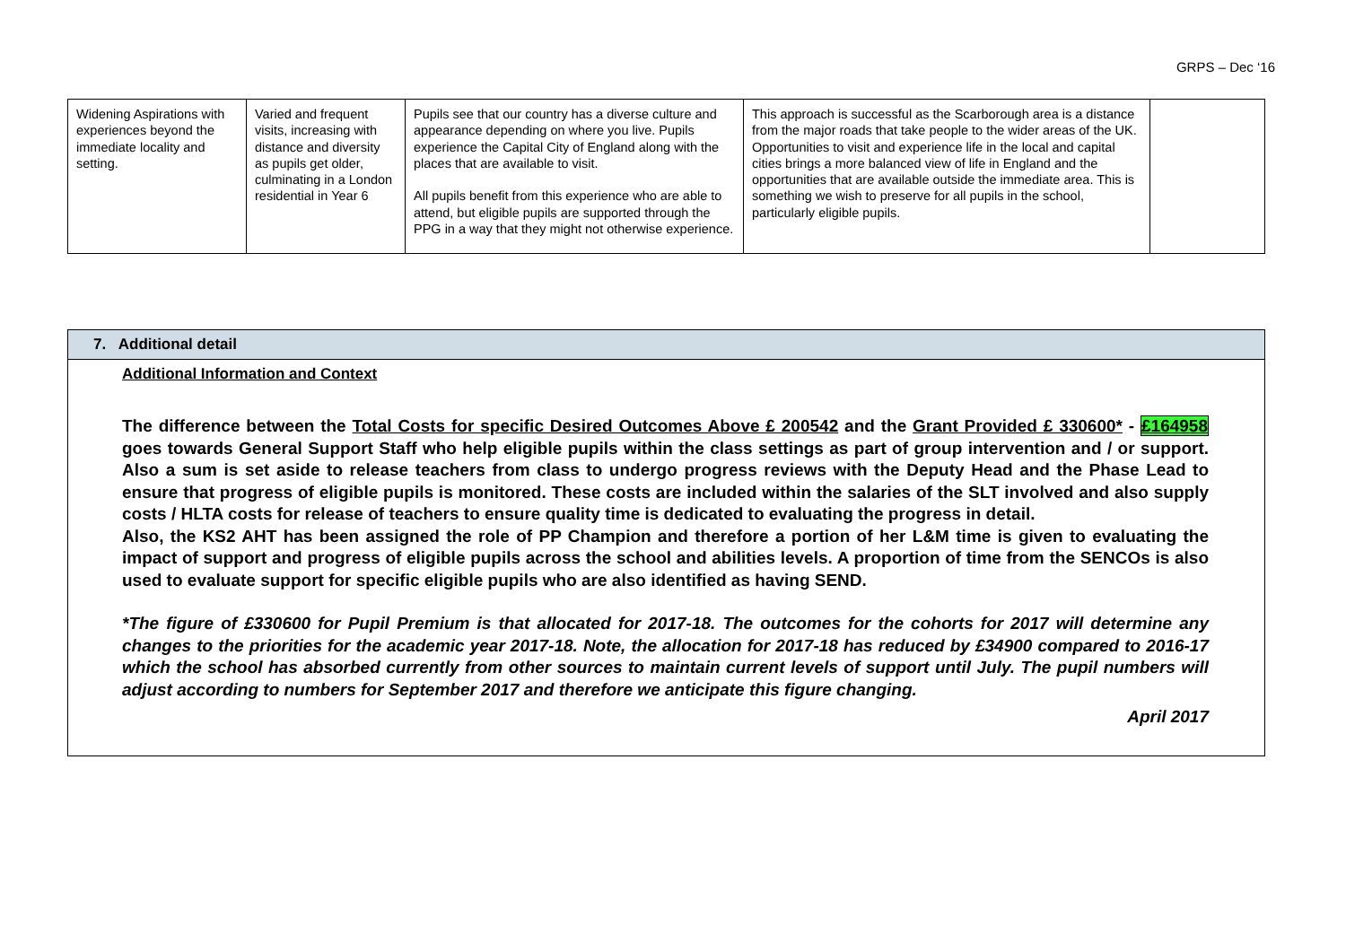GRPS – Dec ‘16
| Widening Aspirations with experiences beyond the immediate locality and setting. | Varied and frequent visits, increasing with distance and diversity as pupils get older, culminating in a London residential in Year 6 | Pupils see that our country has a diverse culture and appearance depending on where you live. Pupils experience the Capital City of England along with the places that are available to visit. All pupils benefit from this experience who are able to attend, but eligible pupils are supported through the PPG in a way that they might not otherwise experience. | This approach is successful as the Scarborough area is a distance from the major roads that take people to the wider areas of the UK. Opportunities to visit and experience life in the local and capital cities brings a more balanced view of life in England and the opportunities that are available outside the immediate area. This is something we wish to preserve for all pupils in the school, particularly eligible pupils. | |
| 7. Additional detail |
| Additional Information and Context The difference between the Total Costs for specific Desired Outcomes Above £ 200542 and the Grant Provided £ 330600* - £164958 goes towards General Support Staff who help eligible pupils within the class settings as part of group intervention and / or support. Also a sum is set aside to release teachers from class to undergo progress reviews with the Deputy Head and the Phase Lead to ensure that progress of eligible pupils is monitored. These costs are included within the salaries of the SLT involved and also supply costs / HLTA costs for release of teachers to ensure quality time is dedicated to evaluating the progress in detail. Also, the KS2 AHT has been assigned the role of PP Champion and therefore a portion of her L&M time is given to evaluating the impact of support and progress of eligible pupils across the school and abilities levels. A proportion of time from the SENCOs is also used to evaluate support for specific eligible pupils who are also identified as having SEND. *The figure of £330600 for Pupil Premium is that allocated for 2017-18. The outcomes for the cohorts for 2017 will determine any changes to the priorities for the academic year 2017-18. Note, the allocation for 2017-18 has reduced by £34900 compared to 2016-17 which the school has absorbed currently from other sources to maintain current levels of support until July. The pupil numbers will adjust according to numbers for September 2017 and therefore we anticipate this figure changing. April 2017 |